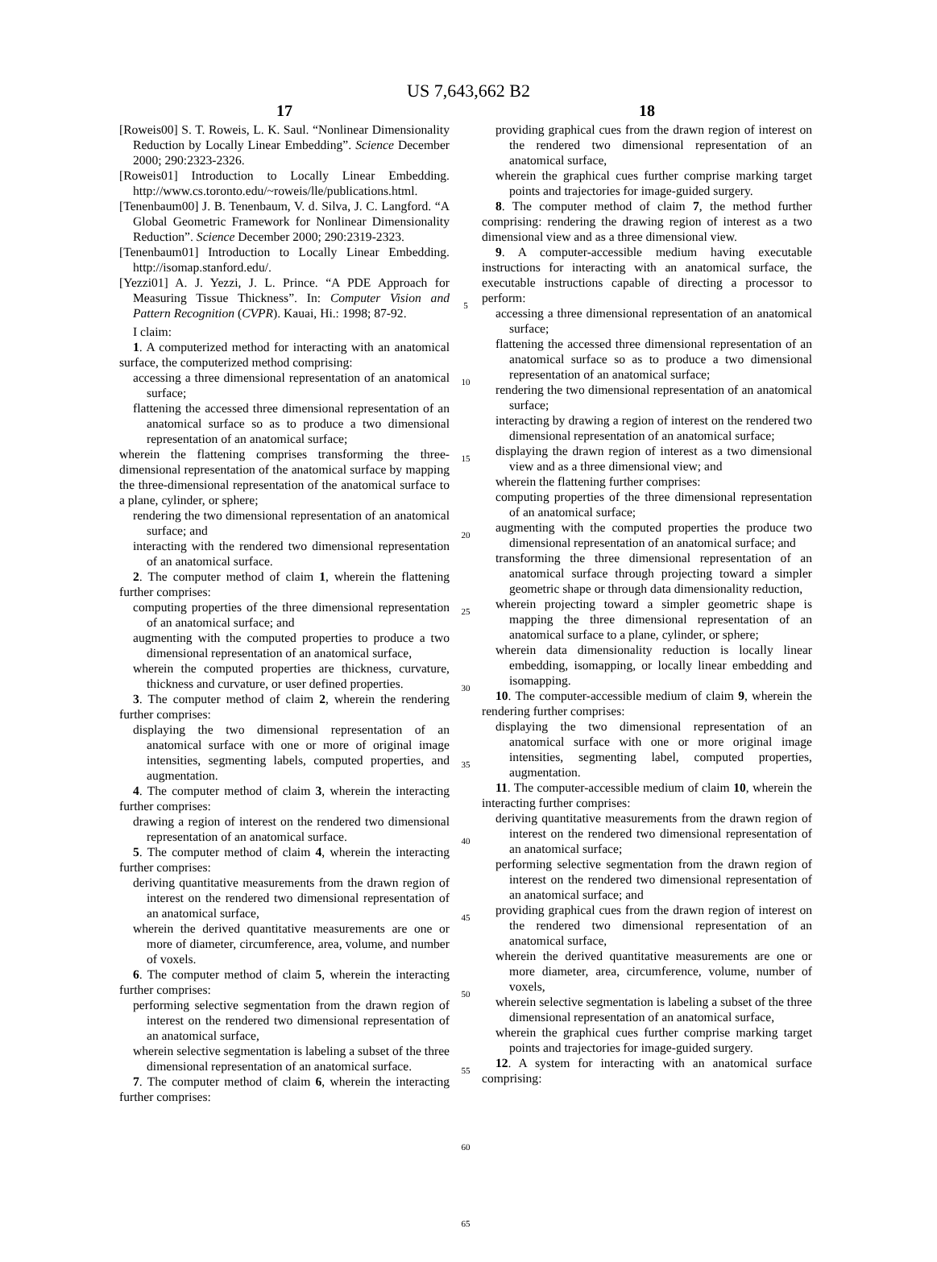US 7,643,662 B2
17
[Roweis00] S. T. Roweis, L. K. Saul. “Nonlinear Dimensionality Reduction by Locally Linear Embedding”. Science December 2000; 290:2323-2326.
[Roweis01] Introduction to Locally Linear Embedding. http://www.cs.toronto.edu/~roweis/lle/publications.html.
[Tenenbaum00] J. B. Tenenbaum, V. d. Silva, J. C. Langford. “A Global Geometric Framework for Nonlinear Dimensionality Reduction”. Science December 2000; 290:2319-2323.
[Tenenbaum01] Introduction to Locally Linear Embedding. http://isomap.stanford.edu/.
[Yezzi01] A. J. Yezzi, J. L. Prince. “A PDE Approach for Measuring Tissue Thickness”. In: Computer Vision and Pattern Recognition (CVPR). Kauai, Hi.: 1998; 87-92.
I claim:
1. A computerized method for interacting with an anatomical surface, the computerized method comprising:
accessing a three dimensional representation of an anatomical surface;
flattening the accessed three dimensional representation of an anatomical surface so as to produce a two dimensional representation of an anatomical surface;
wherein the flattening comprises transforming the three-dimensional representation of the anatomical surface by mapping the three-dimensional representation of the anatomical surface to a plane, cylinder, or sphere;
rendering the two dimensional representation of an anatomical surface; and
interacting with the rendered two dimensional representation of an anatomical surface.
2. The computer method of claim 1, wherein the flattening further comprises:
computing properties of the three dimensional representation of an anatomical surface; and
augmenting with the computed properties to produce a two dimensional representation of an anatomical surface,
wherein the computed properties are thickness, curvature, thickness and curvature, or user defined properties.
3. The computer method of claim 2, wherein the rendering further comprises:
displaying the two dimensional representation of an anatomical surface with one or more of original image intensities, segmenting labels, computed properties, and augmentation.
4. The computer method of claim 3, wherein the interacting further comprises:
drawing a region of interest on the rendered two dimensional representation of an anatomical surface.
5. The computer method of claim 4, wherein the interacting further comprises:
deriving quantitative measurements from the drawn region of interest on the rendered two dimensional representation of an anatomical surface,
wherein the derived quantitative measurements are one or more of diameter, circumference, area, volume, and number of voxels.
6. The computer method of claim 5, wherein the interacting further comprises:
performing selective segmentation from the drawn region of interest on the rendered two dimensional representation of an anatomical surface,
wherein selective segmentation is labeling a subset of the three dimensional representation of an anatomical surface.
7. The computer method of claim 6, wherein the interacting further comprises:
5
10
15
20
25
30
35
40
45
50
55
60
65
18
providing graphical cues from the drawn region of interest on the rendered two dimensional representation of an anatomical surface,
wherein the graphical cues further comprise marking target points and trajectories for image-guided surgery.
8. The computer method of claim 7, the method further comprising: rendering the drawing region of interest as a two dimensional view and as a three dimensional view.
9. A computer-accessible medium having executable instructions for interacting with an anatomical surface, the executable instructions capable of directing a processor to perform:
accessing a three dimensional representation of an anatomical surface;
flattening the accessed three dimensional representation of an anatomical surface so as to produce a two dimensional representation of an anatomical surface;
rendering the two dimensional representation of an anatomical surface;
interacting by drawing a region of interest on the rendered two dimensional representation of an anatomical surface;
displaying the drawn region of interest as a two dimensional view and as a three dimensional view; and
wherein the flattening further comprises:
computing properties of the three dimensional representation of an anatomical surface;
augmenting with the computed properties the produce two dimensional representation of an anatomical surface; and
transforming the three dimensional representation of an anatomical surface through projecting toward a simpler geometric shape or through data dimensionality reduction,
wherein projecting toward a simpler geometric shape is mapping the three dimensional representation of an anatomical surface to a plane, cylinder, or sphere;
wherein data dimensionality reduction is locally linear embedding, isomapping, or locally linear embedding and isomapping.
10. The computer-accessible medium of claim 9, wherein the rendering further comprises:
displaying the two dimensional representation of an anatomical surface with one or more original image intensities, segmenting label, computed properties, augmentation.
11. The computer-accessible medium of claim 10, wherein the interacting further comprises:
deriving quantitative measurements from the drawn region of interest on the rendered two dimensional representation of an anatomical surface;
performing selective segmentation from the drawn region of interest on the rendered two dimensional representation of an anatomical surface; and
providing graphical cues from the drawn region of interest on the rendered two dimensional representation of an anatomical surface,
wherein the derived quantitative measurements are one or more diameter, area, circumference, volume, number of voxels,
wherein selective segmentation is labeling a subset of the three dimensional representation of an anatomical surface,
wherein the graphical cues further comprise marking target points and trajectories for image-guided surgery.
12. A system for interacting with an anatomical surface comprising: